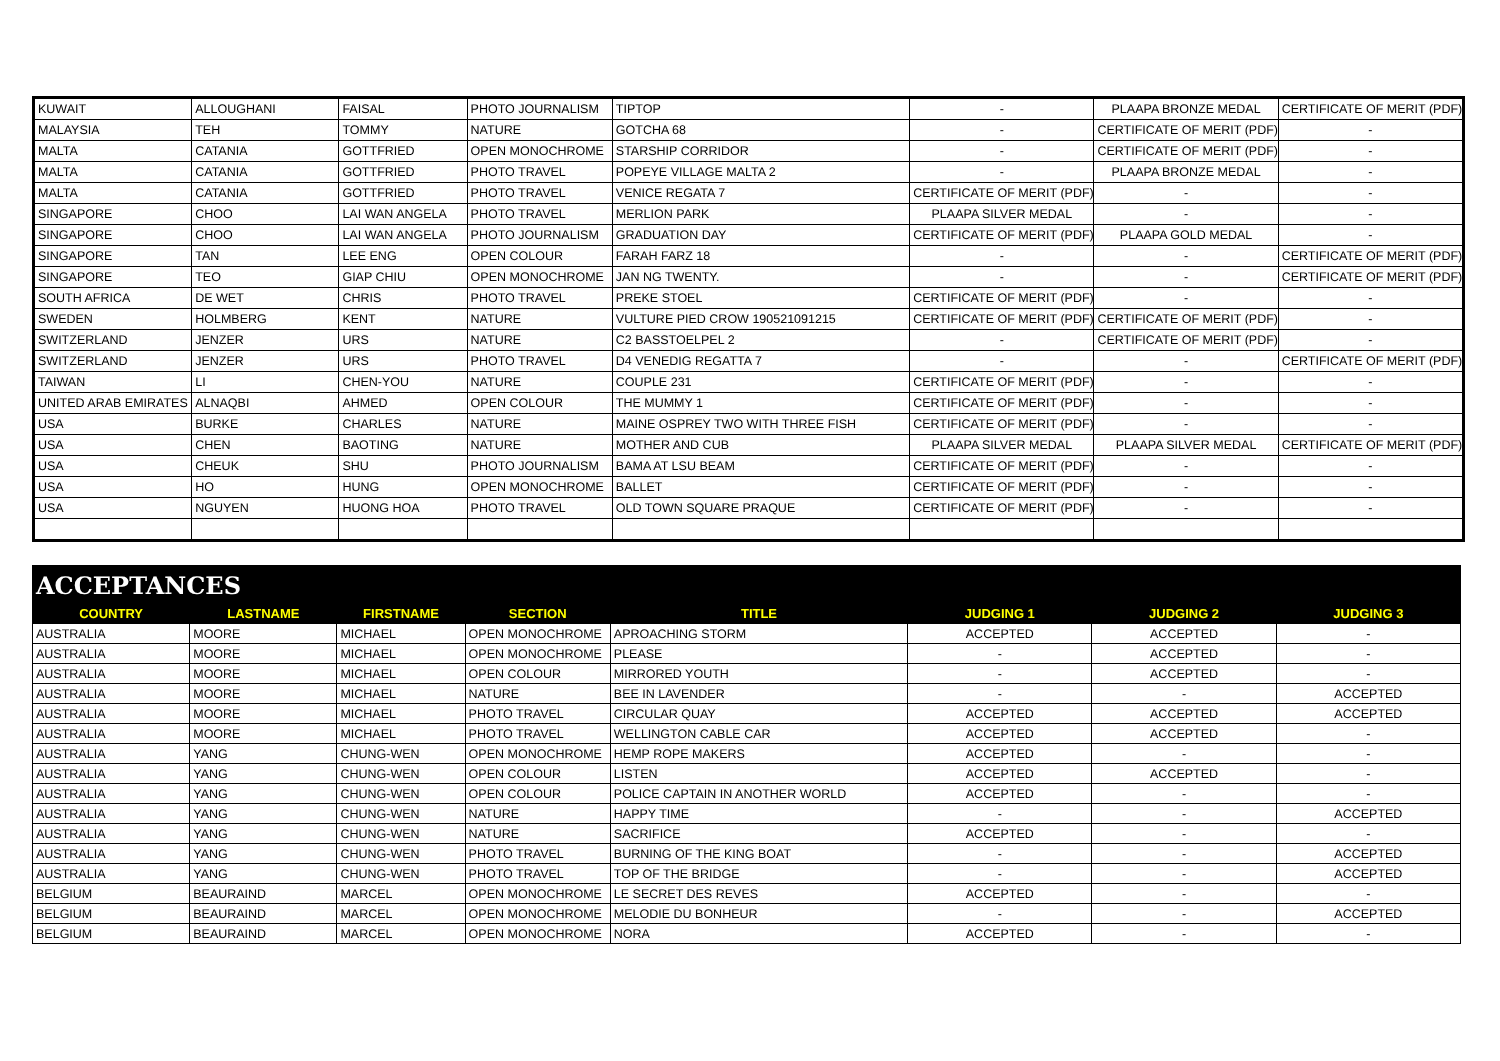| KUWAIT | ALLOUGHANI | FAISAL | PHOTO JOURNALISM | TIPTOP | - | PLAAPA BRONZE MEDAL | CERTIFICATE OF MERIT (PDF) |
| MALAYSIA | TEH | TOMMY | NATURE | GOTCHA 68 | - | CERTIFICATE OF MERIT (PDF) | - |
| MALTA | CATANIA | GOTTFRIED | OPEN MONOCHROME | STARSHIP CORRIDOR | - | CERTIFICATE OF MERIT (PDF) | - |
| MALTA | CATANIA | GOTTFRIED | PHOTO TRAVEL | POPEYE VILLAGE MALTA 2 | - | PLAAPA BRONZE MEDAL | - |
| MALTA | CATANIA | GOTTFRIED | PHOTO TRAVEL | VENICE REGATA 7 | CERTIFICATE OF MERIT (PDF) | - | - |
| SINGAPORE | CHOO | LAI WAN ANGELA | PHOTO TRAVEL | MERLION PARK | PLAAPA SILVER MEDAL | - | - |
| SINGAPORE | CHOO | LAI WAN ANGELA | PHOTO JOURNALISM | GRADUATION DAY | CERTIFICATE OF MERIT (PDF) | PLAAPA GOLD MEDAL | - |
| SINGAPORE | TAN | LEE ENG | OPEN COLOUR | FARAH FARZ 18 | - | - | CERTIFICATE OF MERIT (PDF) |
| SINGAPORE | TEO | GIAP CHIU | OPEN MONOCHROME | JAN NG TWENTY. | - | - | CERTIFICATE OF MERIT (PDF) |
| SOUTH AFRICA | DE WET | CHRIS | PHOTO TRAVEL | PREKE STOEL | CERTIFICATE OF MERIT (PDF) | - | - |
| SWEDEN | HOLMBERG | KENT | NATURE | VULTURE PIED CROW 190521091215 | CERTIFICATE OF MERIT (PDF) | CERTIFICATE OF MERIT (PDF) | - |
| SWITZERLAND | JENZER | URS | NATURE | C2 BASSTOELPEL 2 | - | CERTIFICATE OF MERIT (PDF) | - |
| SWITZERLAND | JENZER | URS | PHOTO TRAVEL | D4 VENEDIG REGATTA 7 | - | - | CERTIFICATE OF MERIT (PDF) |
| TAIWAN | LI | CHEN-YOU | NATURE | COUPLE 231 | CERTIFICATE OF MERIT (PDF) | - | - |
| UNITED ARAB EMIRATES | ALNAQBI | AHMED | OPEN COLOUR | THE MUMMY 1 | CERTIFICATE OF MERIT (PDF) | - | - |
| USA | BURKE | CHARLES | NATURE | MAINE OSPREY TWO WITH THREE FISH | CERTIFICATE OF MERIT (PDF) | - | - |
| USA | CHEN | BAOTING | NATURE | MOTHER AND CUB | PLAAPA SILVER MEDAL | PLAAPA SILVER MEDAL | CERTIFICATE OF MERIT (PDF) |
| USA | CHEUK | SHU | PHOTO JOURNALISM | BAMA AT LSU BEAM | CERTIFICATE OF MERIT (PDF) | - | - |
| USA | HO | HUNG | OPEN MONOCHROME | BALLET | CERTIFICATE OF MERIT (PDF) | - | - |
| USA | NGUYEN | HUONG HOA | PHOTO TRAVEL | OLD TOWN SQUARE PRAQUE | CERTIFICATE OF MERIT (PDF) | - | - |
ACCEPTANCES
| COUNTRY | LASTNAME | FIRSTNAME | SECTION | TITLE | JUDGING 1 | JUDGING 2 | JUDGING 3 |
| --- | --- | --- | --- | --- | --- | --- | --- |
| AUSTRALIA | MOORE | MICHAEL | OPEN MONOCHROME | APROACHING STORM | ACCEPTED | ACCEPTED | - |
| AUSTRALIA | MOORE | MICHAEL | OPEN MONOCHROME | PLEASE | - | ACCEPTED | - |
| AUSTRALIA | MOORE | MICHAEL | OPEN COLOUR | MIRRORED YOUTH | - | ACCEPTED | - |
| AUSTRALIA | MOORE | MICHAEL | NATURE | BEE IN LAVENDER | - | - | ACCEPTED |
| AUSTRALIA | MOORE | MICHAEL | PHOTO TRAVEL | CIRCULAR QUAY | ACCEPTED | ACCEPTED | ACCEPTED |
| AUSTRALIA | MOORE | MICHAEL | PHOTO TRAVEL | WELLINGTON CABLE CAR | ACCEPTED | ACCEPTED | - |
| AUSTRALIA | YANG | CHUNG-WEN | OPEN MONOCHROME | HEMP ROPE MAKERS | ACCEPTED | - | - |
| AUSTRALIA | YANG | CHUNG-WEN | OPEN COLOUR | LISTEN | ACCEPTED | ACCEPTED | - |
| AUSTRALIA | YANG | CHUNG-WEN | OPEN COLOUR | POLICE CAPTAIN IN ANOTHER WORLD | ACCEPTED | - | - |
| AUSTRALIA | YANG | CHUNG-WEN | NATURE | HAPPY TIME | - | - | ACCEPTED |
| AUSTRALIA | YANG | CHUNG-WEN | NATURE | SACRIFICE | ACCEPTED | - | - |
| AUSTRALIA | YANG | CHUNG-WEN | PHOTO TRAVEL | BURNING OF THE KING BOAT | - | - | ACCEPTED |
| AUSTRALIA | YANG | CHUNG-WEN | PHOTO TRAVEL | TOP OF THE BRIDGE | - | - | ACCEPTED |
| BELGIUM | BEAURAIND | MARCEL | OPEN MONOCHROME | LE SECRET DES REVES | ACCEPTED | - | - |
| BELGIUM | BEAURAIND | MARCEL | OPEN MONOCHROME | MELODIE DU BONHEUR | - | - | ACCEPTED |
| BELGIUM | BEAURAIND | MARCEL | OPEN MONOCHROME | NORA | ACCEPTED | - | - |